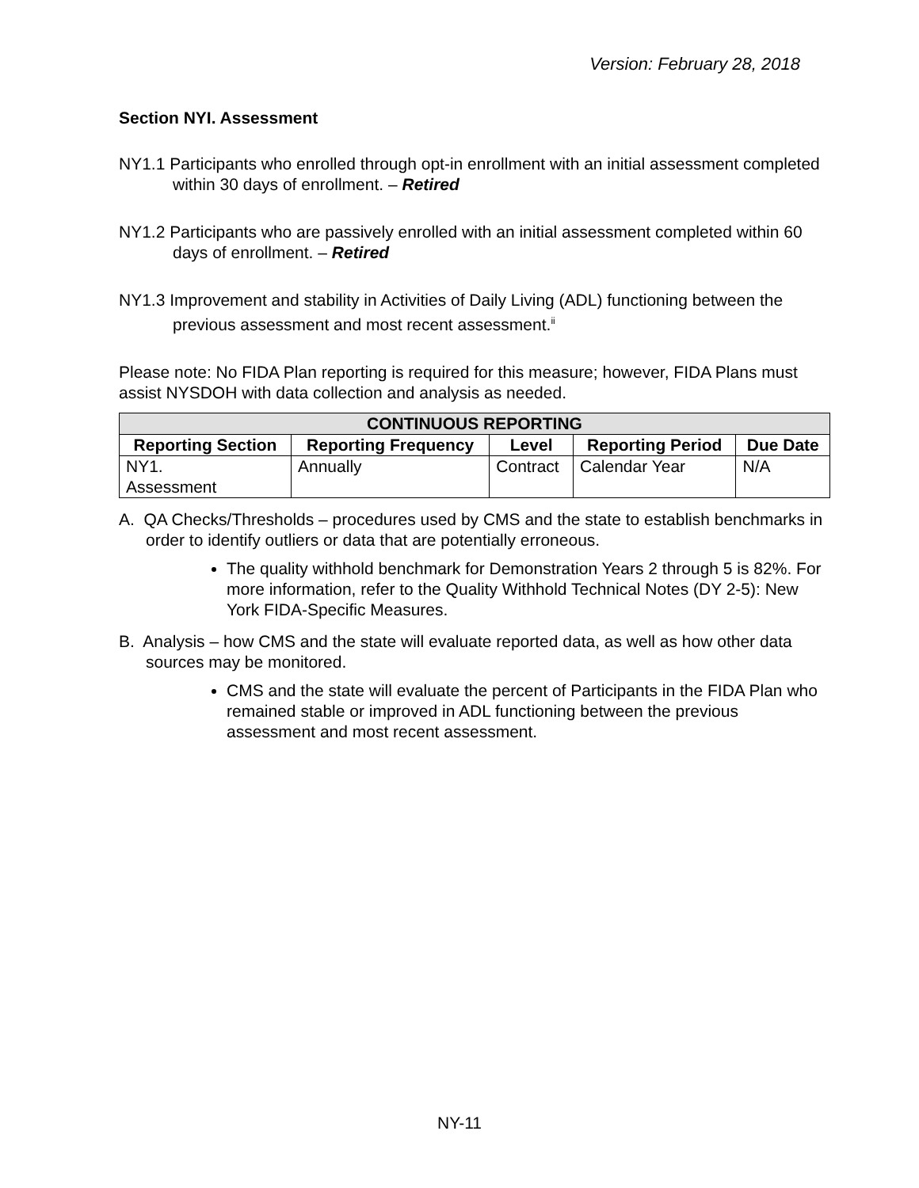Version: February 28, 2018
Section NYI. Assessment
NY1.1 Participants who enrolled through opt-in enrollment with an initial assessment completed within 30 days of enrollment. – Retired
NY1.2 Participants who are passively enrolled with an initial assessment completed within 60 days of enrollment. – Retired
NY1.3 Improvement and stability in Activities of Daily Living (ADL) functioning between the previous assessment and most recent assessment.<sup>ii</sup>
Please note: No FIDA Plan reporting is required for this measure; however, FIDA Plans must assist NYSDOH with data collection and analysis as needed.
| CONTINUOUS REPORTING | | | | |
| --- | --- | --- | --- | --- |
| Reporting Section | Reporting Frequency | Level | Reporting Period | Due Date |
| NY1. Assessment | Annually | Contract | Calendar Year | N/A |
A. QA Checks/Thresholds – procedures used by CMS and the state to establish benchmarks in order to identify outliers or data that are potentially erroneous.
The quality withhold benchmark for Demonstration Years 2 through 5 is 82%. For more information, refer to the Quality Withhold Technical Notes (DY 2-5): New York FIDA-Specific Measures.
B. Analysis – how CMS and the state will evaluate reported data, as well as how other data sources may be monitored.
CMS and the state will evaluate the percent of Participants in the FIDA Plan who remained stable or improved in ADL functioning between the previous assessment and most recent assessment.
NY-11